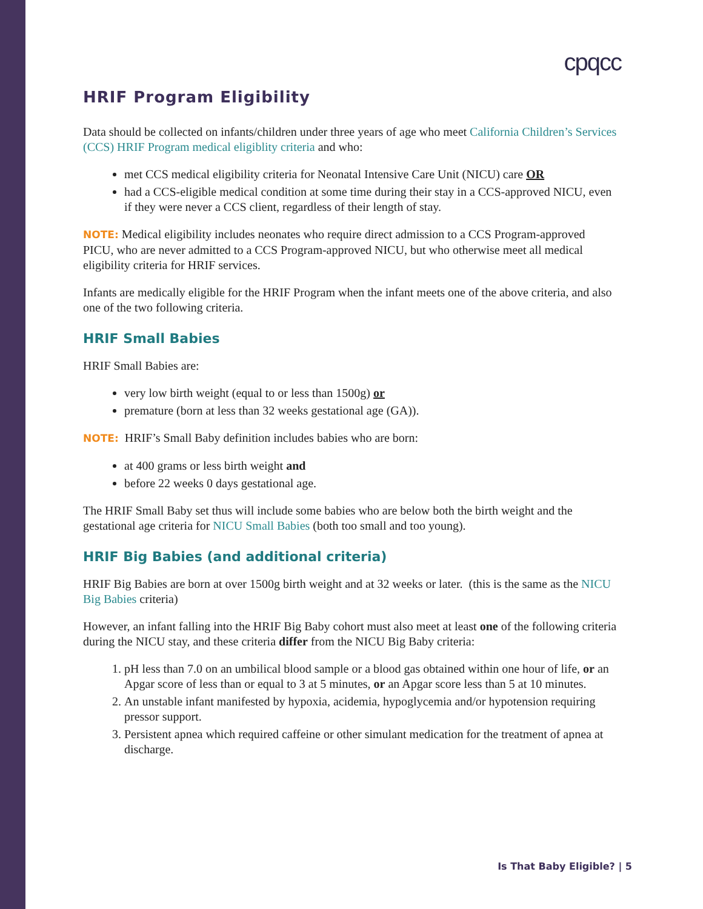cpqcc
HRIF Program Eligibility
Data should be collected on infants/children under three years of age who meet California Children’s Services (CCS) HRIF Program medical eligiblity criteria and who:
met CCS medical eligibility criteria for Neonatal Intensive Care Unit (NICU) care OR
had a CCS-eligible medical condition at some time during their stay in a CCS-approved NICU, even if they were never a CCS client, regardless of their length of stay.
NOTE: Medical eligibility includes neonates who require direct admission to a CCS Program-approved PICU, who are never admitted to a CCS Program-approved NICU, but who otherwise meet all medical eligibility criteria for HRIF services.
Infants are medically eligible for the HRIF Program when the infant meets one of the above criteria, and also one of the two following criteria.
HRIF Small Babies
HRIF Small Babies are:
very low birth weight (equal to or less than 1500g) or
premature (born at less than 32 weeks gestational age (GA)).
NOTE: HRIF’s Small Baby definition includes babies who are born:
at 400 grams or less birth weight and
before 22 weeks 0 days gestational age.
The HRIF Small Baby set thus will include some babies who are below both the birth weight and the gestational age criteria for NICU Small Babies (both too small and too young).
HRIF Big Babies (and additional criteria)
HRIF Big Babies are born at over 1500g birth weight and at 32 weeks or later. (this is the same as the NICU Big Babies criteria)
However, an infant falling into the HRIF Big Baby cohort must also meet at least one of the following criteria during the NICU stay, and these criteria differ from the NICU Big Baby criteria:
1. pH less than 7.0 on an umbilical blood sample or a blood gas obtained within one hour of life, or an Apgar score of less than or equal to 3 at 5 minutes, or an Apgar score less than 5 at 10 minutes.
2. An unstable infant manifested by hypoxia, acidemia, hypoglycemia and/or hypotension requiring pressor support.
3. Persistent apnea which required caffeine or other simulant medication for the treatment of apnea at discharge.
Is That Baby Eligible? | 5